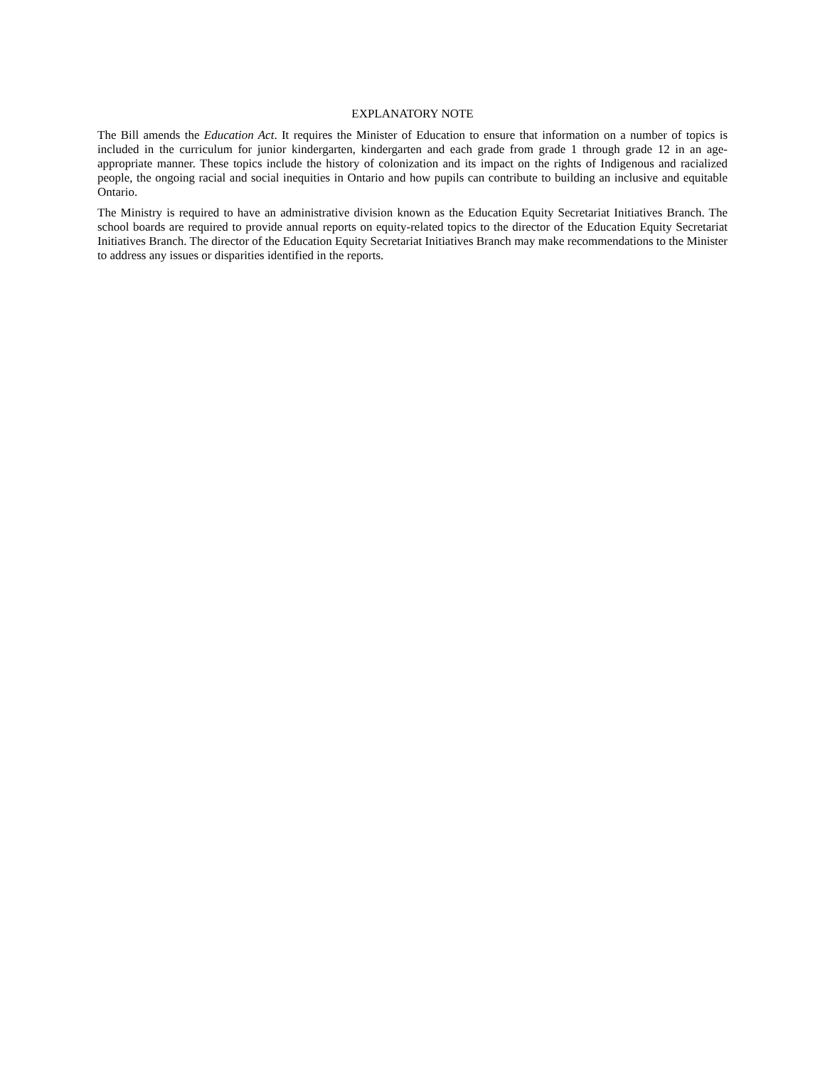EXPLANATORY NOTE
The Bill amends the Education Act. It requires the Minister of Education to ensure that information on a number of topics is included in the curriculum for junior kindergarten, kindergarten and each grade from grade 1 through grade 12 in an age-appropriate manner. These topics include the history of colonization and its impact on the rights of Indigenous and racialized people, the ongoing racial and social inequities in Ontario and how pupils can contribute to building an inclusive and equitable Ontario.
The Ministry is required to have an administrative division known as the Education Equity Secretariat Initiatives Branch. The school boards are required to provide annual reports on equity-related topics to the director of the Education Equity Secretariat Initiatives Branch. The director of the Education Equity Secretariat Initiatives Branch may make recommendations to the Minister to address any issues or disparities identified in the reports.